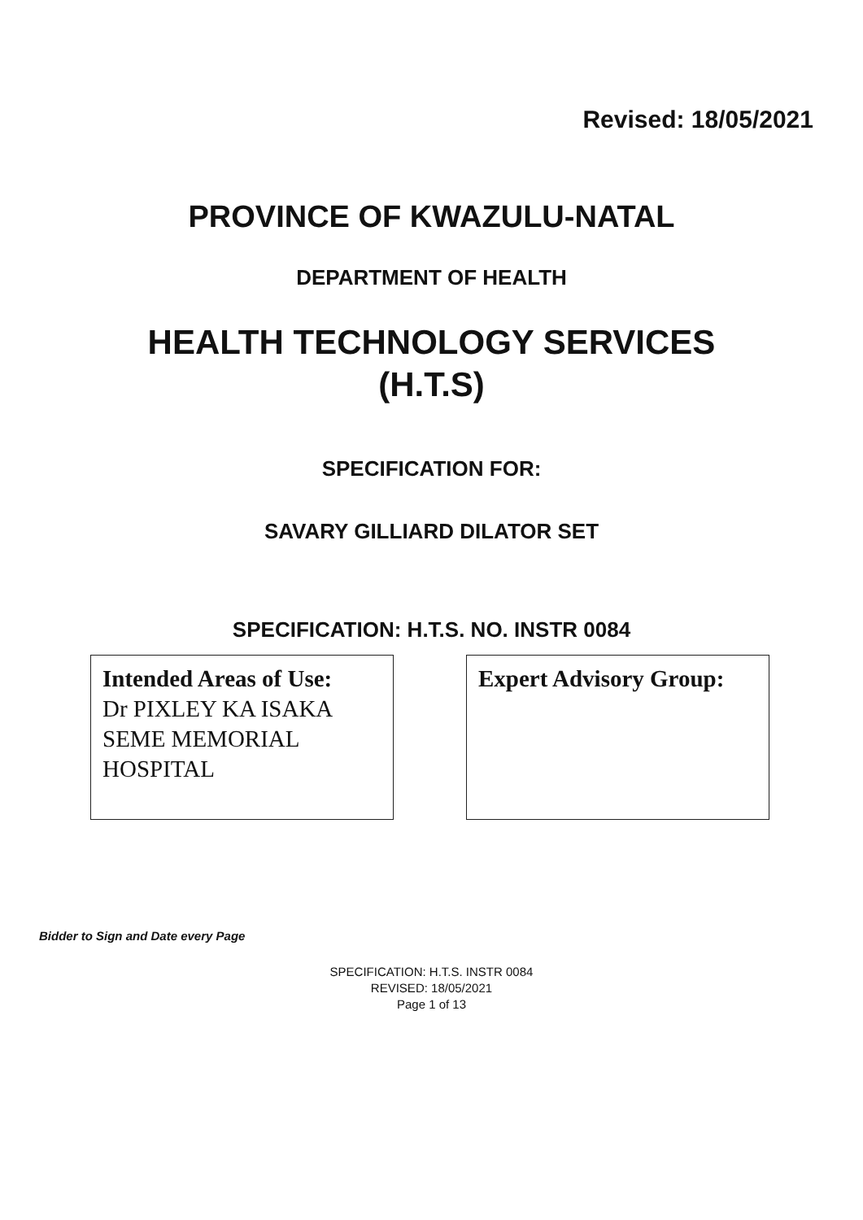Revised: 18/05/2021
PROVINCE OF KWAZULU-NATAL
DEPARTMENT OF HEALTH
HEALTH TECHNOLOGY SERVICES
(H.T.S)
SPECIFICATION FOR:
SAVARY GILLIARD DILATOR SET
SPECIFICATION: H.T.S. NO. INSTR 0084
Intended Areas of Use:
Dr PIXLEY KA ISAKA SEME MEMORIAL HOSPITAL
Expert Advisory Group:
Bidder to Sign and Date every Page
SPECIFICATION: H.T.S. INSTR 0084
REVISED: 18/05/2021
Page 1 of 13